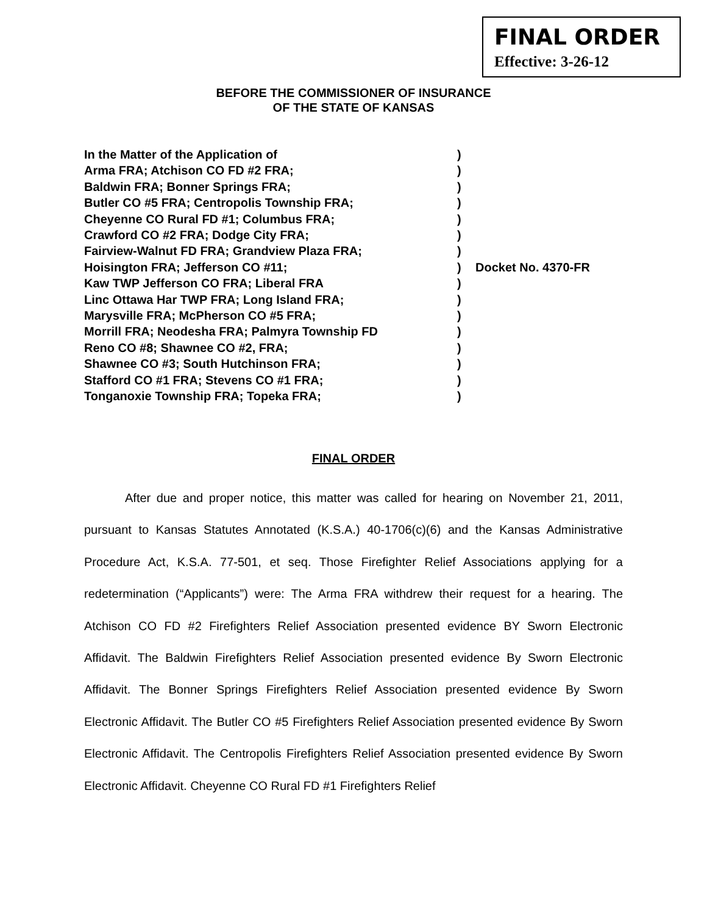FINAL ORDER
Effective: 3-26-12
BEFORE THE COMMISSIONER OF INSURANCE
OF THE STATE OF KANSAS
In the Matter of the Application of
Arma FRA; Atchison CO FD #2 FRA;
Baldwin FRA; Bonner Springs FRA;
Butler CO #5 FRA; Centropolis Township FRA;
Cheyenne CO Rural FD #1; Columbus FRA;
Crawford CO #2 FRA; Dodge City FRA;
Fairview-Walnut FD FRA; Grandview Plaza FRA;
Hoisington FRA; Jefferson CO #11;
Kaw TWP Jefferson CO FRA; Liberal FRA
Linc Ottawa Har TWP FRA; Long Island FRA;
Marysville FRA; McPherson CO #5 FRA;
Morrill FRA; Neodesha FRA; Palmyra Township FD
Reno CO #8; Shawnee CO #2, FRA;
Shawnee CO #3; South Hutchinson FRA;
Stafford CO #1 FRA; Stevens CO #1 FRA;
Tonganoxie Township FRA; Topeka FRA;
)
)
)
)
)
)
)
)
)
)
)
)
)
)
)
)
Docket No. 4370-FR
FINAL ORDER
After due and proper notice, this matter was called for hearing on November 21, 2011, pursuant to Kansas Statutes Annotated (K.S.A.) 40-1706(c)(6) and the Kansas Administrative Procedure Act, K.S.A. 77-501, et seq. Those Firefighter Relief Associations applying for a redetermination (“Applicants”) were: The Arma FRA withdrew their request for a hearing. The Atchison CO FD #2 Firefighters Relief Association presented evidence BY Sworn Electronic Affidavit. The Baldwin Firefighters Relief Association presented evidence By Sworn Electronic Affidavit. The Bonner Springs Firefighters Relief Association presented evidence By Sworn Electronic Affidavit. The Butler CO #5 Firefighters Relief Association presented evidence By Sworn Electronic Affidavit. The Centropolis Firefighters Relief Association presented evidence By Sworn Electronic Affidavit. Cheyenne CO Rural FD #1 Firefighters Relief